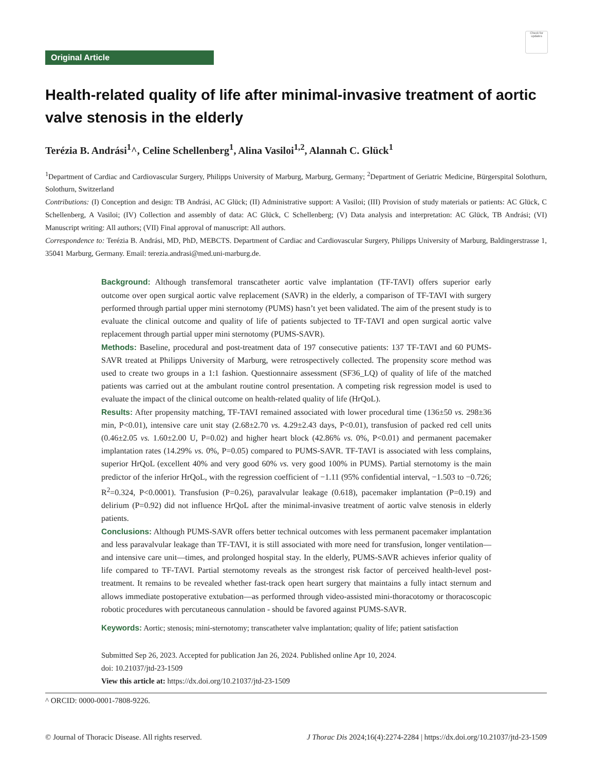Check for updates
Original Article
Health-related quality of life after minimal-invasive treatment of aortic valve stenosis in the elderly
Terézia B. Andrási<sup>1</sup>^, Celine Schellenberg<sup>1</sup>, Alina Vasiloi<sup>1,2</sup>, Alannah C. Glück<sup>1</sup>
<sup>1</sup> Department of Cardiac and Cardiovascular Surgery, Philipps University of Marburg, Marburg, Germany; <sup>2</sup>Department of Geriatric Medicine, Bürgerspital Solothurn, Solothurn, Switzerland
Contributions: (I) Conception and design: TB Andrási, AC Glück; (II) Administrative support: A Vasiloi; (III) Provision of study materials or patients: AC Glück, C Schellenberg, A Vasiloi; (IV) Collection and assembly of data: AC Glück, C Schellenberg; (V) Data analysis and interpretation: AC Glück, TB Andrási; (VI) Manuscript writing: All authors; (VII) Final approval of manuscript: All authors.
Correspondence to: Terézia B. Andrási, MD, PhD, MEBCTS. Department of Cardiac and Cardiovascular Surgery, Philipps University of Marburg, Baldingerstrasse 1, 35041 Marburg, Germany. Email: terezia.andrasi@med.uni-marburg.de.
Background: Although transfemoral transcatheter aortic valve implantation (TF-TAVI) offers superior early outcome over open surgical aortic valve replacement (SAVR) in the elderly, a comparison of TF-TAVI with surgery performed through partial upper mini sternotomy (PUMS) hasn’t yet been validated. The aim of the present study is to evaluate the clinical outcome and quality of life of patients subjected to TF-TAVI and open surgical aortic valve replacement through partial upper mini sternotomy (PUMS-SAVR).
Methods: Baseline, procedural and post-treatment data of 197 consecutive patients: 137 TF-TAVI and 60 PUMS-SAVR treated at Philipps University of Marburg, were retrospectively collected. The propensity score method was used to create two groups in a 1:1 fashion. Questionnaire assessment (SF36_LQ) of quality of life of the matched patients was carried out at the ambulant routine control presentation. A competing risk regression model is used to evaluate the impact of the clinical outcome on health-related quality of life (HrQoL).
Results: After propensity matching, TF-TAVI remained associated with lower procedural time (136±50 vs. 298±36 min, P<0.01), intensive care unit stay (2.68±2.70 vs. 4.29±2.43 days, P<0.01), transfusion of packed red cell units (0.46±2.05 vs. 1.60±2.00 U, P=0.02) and higher heart block (42.86% vs. 0%, P<0.01) and permanent pacemaker implantation rates (14.29% vs. 0%, P=0.05) compared to PUMS-SAVR. TF-TAVI is associated with less complains, superior HrQoL (excellent 40% and very good 60% vs. very good 100% in PUMS). Partial sternotomy is the main predictor of the inferior HrQoL, with the regression coefficient of −1.11 (95% confidential interval, −1.503 to −0.726; R<sup>2</sup>=0.324, P<0.0001). Transfusion (P=0.26), paravalvular leakage (0.618), pacemaker implantation (P=0.19) and delirium (P=0.92) did not influence HrQoL after the minimal-invasive treatment of aortic valve stenosis in elderly patients.
Conclusions: Although PUMS-SAVR offers better technical outcomes with less permanent pacemaker implantation and less paravalvular leakage than TF-TAVI, it is still associated with more need for transfusion, longer ventilation—and intensive care unit—times, and prolonged hospital stay. In the elderly, PUMS-SAVR achieves inferior quality of life compared to TF-TAVI. Partial sternotomy reveals as the strongest risk factor of perceived health-level post-treatment. It remains to be revealed whether fast-track open heart surgery that maintains a fully intact sternum and allows immediate postoperative extubation—as performed through video-assisted mini-thoracotomy or thoracoscopic robotic procedures with percutaneous cannulation - should be favored against PUMS-SAVR.
Keywords: Aortic; stenosis; mini-sternotomy; transcatheter valve implantation; quality of life; patient satisfaction
Submitted Sep 26, 2023. Accepted for publication Jan 26, 2024. Published online Apr 10, 2024.
doi: 10.21037/jtd-23-1509
View this article at: https://dx.doi.org/10.21037/jtd-23-1509
^ ORCID: 0000-0001-7808-9226.
© Journal of Thoracic Disease. All rights reserved. J Thorac Dis 2024;16(4):2274-2284 | https://dx.doi.org/10.21037/jtd-23-1509